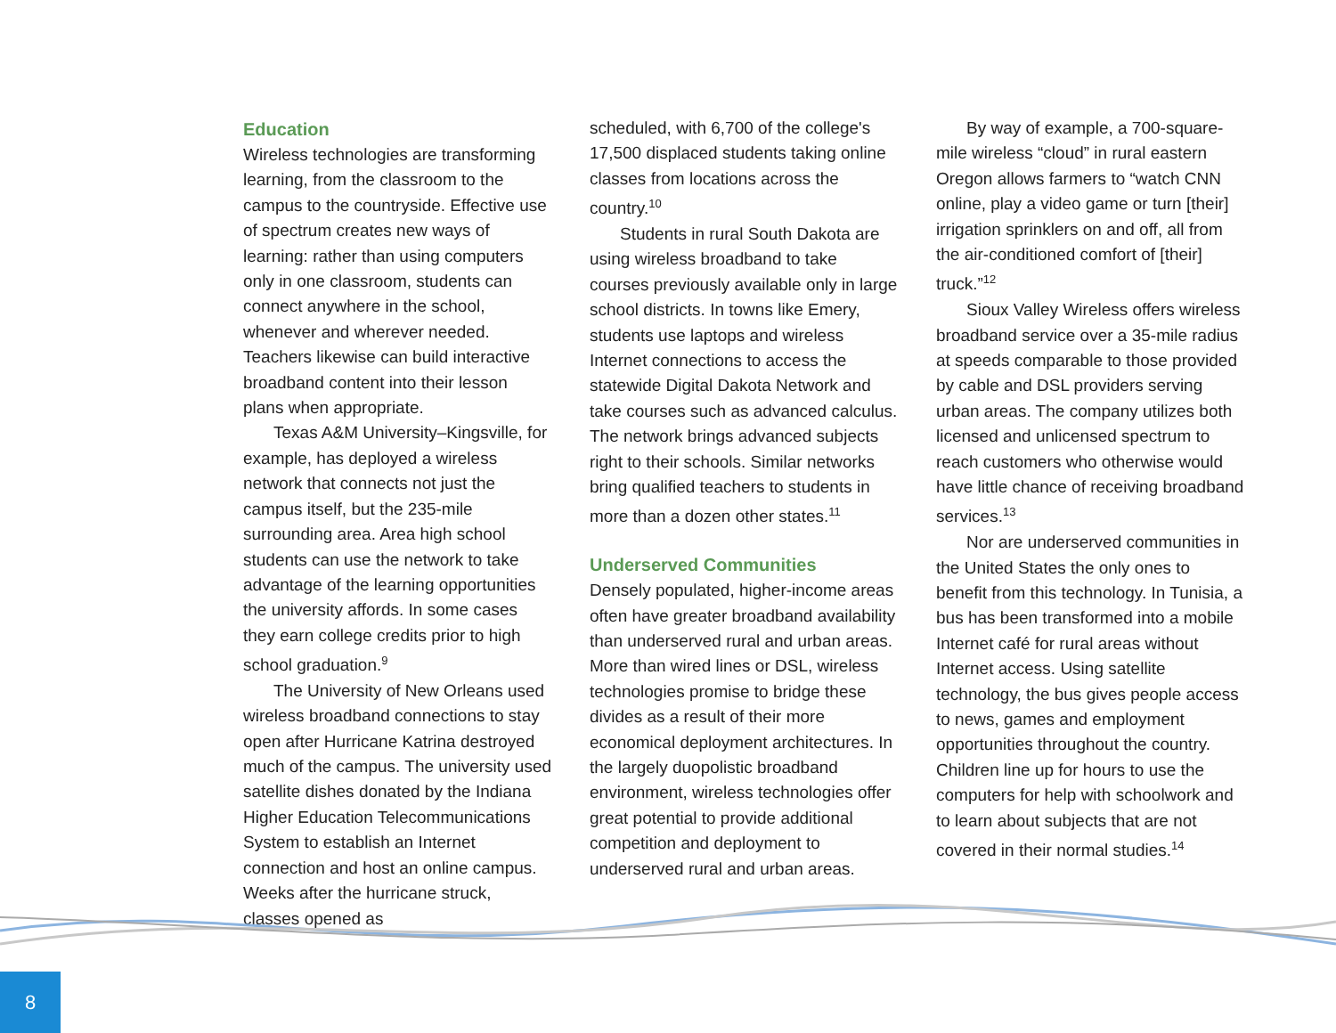Education
Wireless technologies are transforming learning, from the classroom to the campus to the countryside. Effective use of spectrum creates new ways of learning: rather than using computers only in one classroom, students can connect anywhere in the school, whenever and wherever needed. Teachers likewise can build interactive broadband content into their lesson plans when appropriate.
Texas A&M University–Kingsville, for example, has deployed a wireless network that connects not just the campus itself, but the 235-mile surrounding area. Area high school students can use the network to take advantage of the learning opportunities the university affords. In some cases they earn college credits prior to high school graduation.<sup>9</sup>
The University of New Orleans used wireless broadband connections to stay open after Hurricane Katrina destroyed much of the campus. The university used satellite dishes donated by the Indiana Higher Education Telecommunications System to establish an Internet connection and host an online campus. Weeks after the hurricane struck, classes opened as
scheduled, with 6,700 of the college's 17,500 displaced students taking online classes from locations across the country.<sup>10</sup>
Students in rural South Dakota are using wireless broadband to take courses previously available only in large school districts. In towns like Emery, students use laptops and wireless Internet connections to access the statewide Digital Dakota Network and take courses such as advanced calculus. The network brings advanced subjects right to their schools. Similar networks bring qualified teachers to students in more than a dozen other states.<sup>11</sup>
Underserved Communities
Densely populated, higher-income areas often have greater broadband availability than underserved rural and urban areas. More than wired lines or DSL, wireless technologies promise to bridge these divides as a result of their more economical deployment architectures. In the largely duopolistic broadband environment, wireless technologies offer great potential to provide additional competition and deployment to underserved rural and urban areas.
By way of example, a 700-square-mile wireless “cloud” in rural eastern Oregon allows farmers to “watch CNN online, play a video game or turn [their] irrigation sprinklers on and off, all from the air-conditioned comfort of [their] truck.”<sup>12</sup>
Sioux Valley Wireless offers wireless broadband service over a 35-mile radius at speeds comparable to those provided by cable and DSL providers serving urban areas. The company utilizes both licensed and unlicensed spectrum to reach customers who otherwise would have little chance of receiving broadband services.<sup>13</sup>
Nor are underserved communities in the United States the only ones to benefit from this technology. In Tunisia, a bus has been transformed into a mobile Internet café for rural areas without Internet access. Using satellite technology, the bus gives people access to news, games and employment opportunities throughout the country. Children line up for hours to use the computers for help with schoolwork and to learn about subjects that are not covered in their normal studies.<sup>14</sup>
8